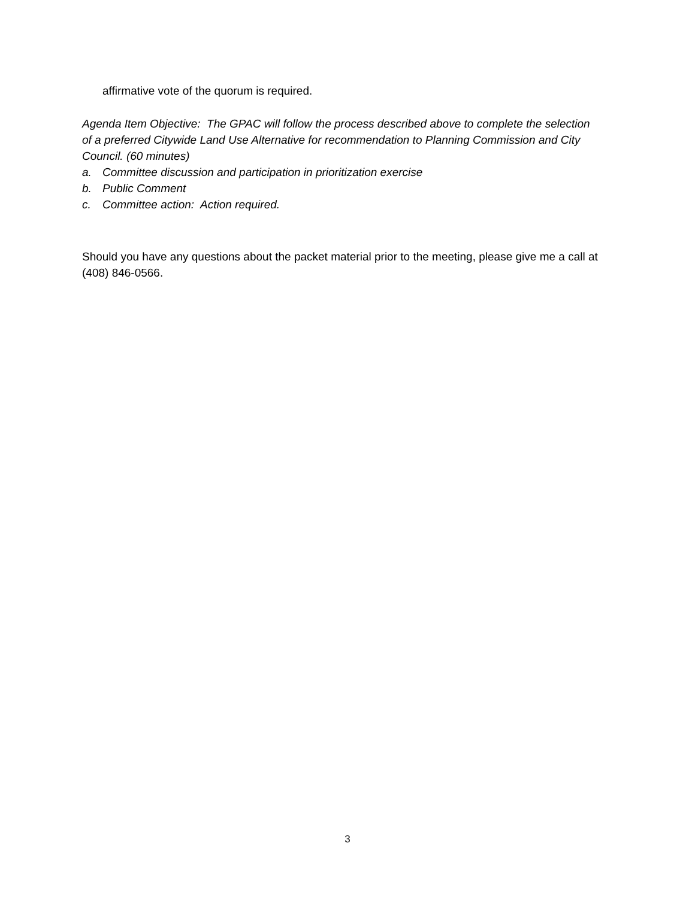affirmative vote of the quorum is required.
Agenda Item Objective: The GPAC will follow the process described above to complete the selection of a preferred Citywide Land Use Alternative for recommendation to Planning Commission and City Council. (60 minutes)
a. Committee discussion and participation in prioritization exercise
b. Public Comment
c. Committee action: Action required.
Should you have any questions about the packet material prior to the meeting, please give me a call at (408) 846-0566.
3